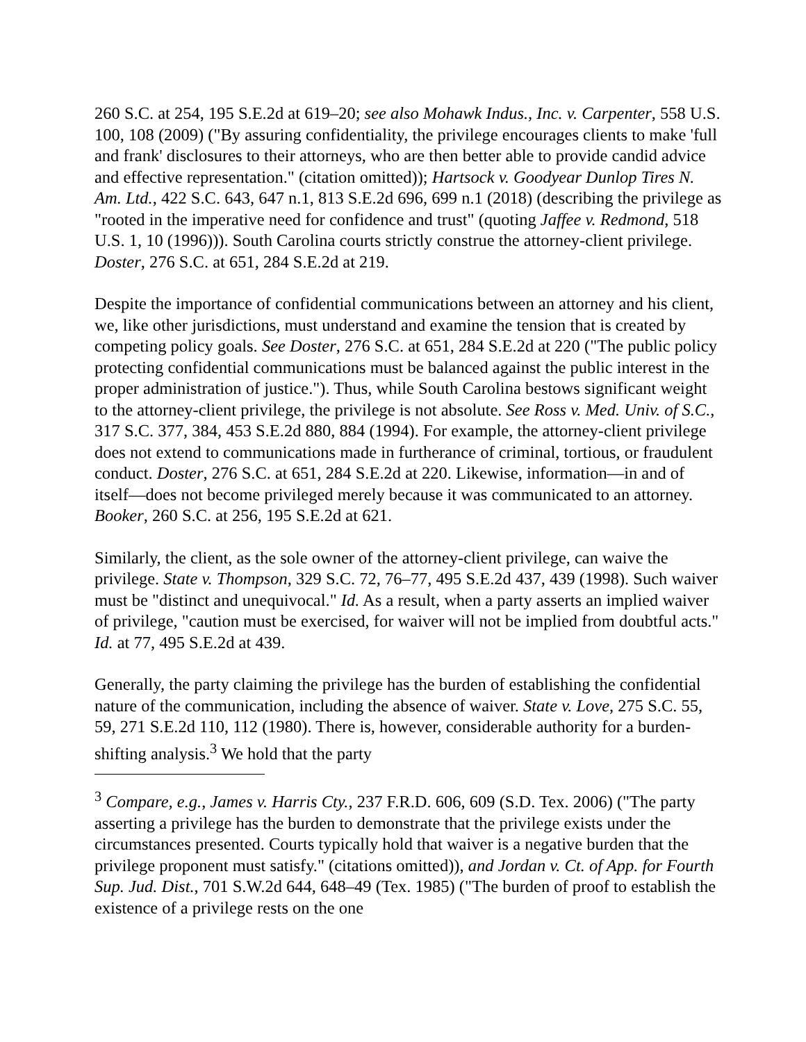260 S.C. at 254, 195 S.E.2d at 619–20; see also Mohawk Indus., Inc. v. Carpenter, 558 U.S. 100, 108 (2009) ("By assuring confidentiality, the privilege encourages clients to make 'full and frank' disclosures to their attorneys, who are then better able to provide candid advice and effective representation." (citation omitted)); Hartsock v. Goodyear Dunlop Tires N. Am. Ltd., 422 S.C. 643, 647 n.1, 813 S.E.2d 696, 699 n.1 (2018) (describing the privilege as "rooted in the imperative need for confidence and trust" (quoting Jaffee v. Redmond, 518 U.S. 1, 10 (1996))). South Carolina courts strictly construe the attorney-client privilege. Doster, 276 S.C. at 651, 284 S.E.2d at 219.
Despite the importance of confidential communications between an attorney and his client, we, like other jurisdictions, must understand and examine the tension that is created by competing policy goals. See Doster, 276 S.C. at 651, 284 S.E.2d at 220 ("The public policy protecting confidential communications must be balanced against the public interest in the proper administration of justice."). Thus, while South Carolina bestows significant weight to the attorney-client privilege, the privilege is not absolute. See Ross v. Med. Univ. of S.C., 317 S.C. 377, 384, 453 S.E.2d 880, 884 (1994). For example, the attorney-client privilege does not extend to communications made in furtherance of criminal, tortious, or fraudulent conduct. Doster, 276 S.C. at 651, 284 S.E.2d at 220. Likewise, information—in and of itself—does not become privileged merely because it was communicated to an attorney. Booker, 260 S.C. at 256, 195 S.E.2d at 621.
Similarly, the client, as the sole owner of the attorney-client privilege, can waive the privilege. State v. Thompson, 329 S.C. 72, 76–77, 495 S.E.2d 437, 439 (1998). Such waiver must be "distinct and unequivocal." Id. As a result, when a party asserts an implied waiver of privilege, "caution must be exercised, for waiver will not be implied from doubtful acts." Id. at 77, 495 S.E.2d at 439.
Generally, the party claiming the privilege has the burden of establishing the confidential nature of the communication, including the absence of waiver. State v. Love, 275 S.C. 55, 59, 271 S.E.2d 110, 112 (1980). There is, however, considerable authority for a burden-shifting analysis.<sup>3</sup> We hold that the party
<sup>3</sup> Compare, e.g., James v. Harris Cty., 237 F.R.D. 606, 609 (S.D. Tex. 2006) ("The party asserting a privilege has the burden to demonstrate that the privilege exists under the circumstances presented. Courts typically hold that waiver is a negative burden that the privilege proponent must satisfy." (citations omitted)), and Jordan v. Ct. of App. for Fourth Sup. Jud. Dist., 701 S.W.2d 644, 648–49 (Tex. 1985) ("The burden of proof to establish the existence of a privilege rests on the one